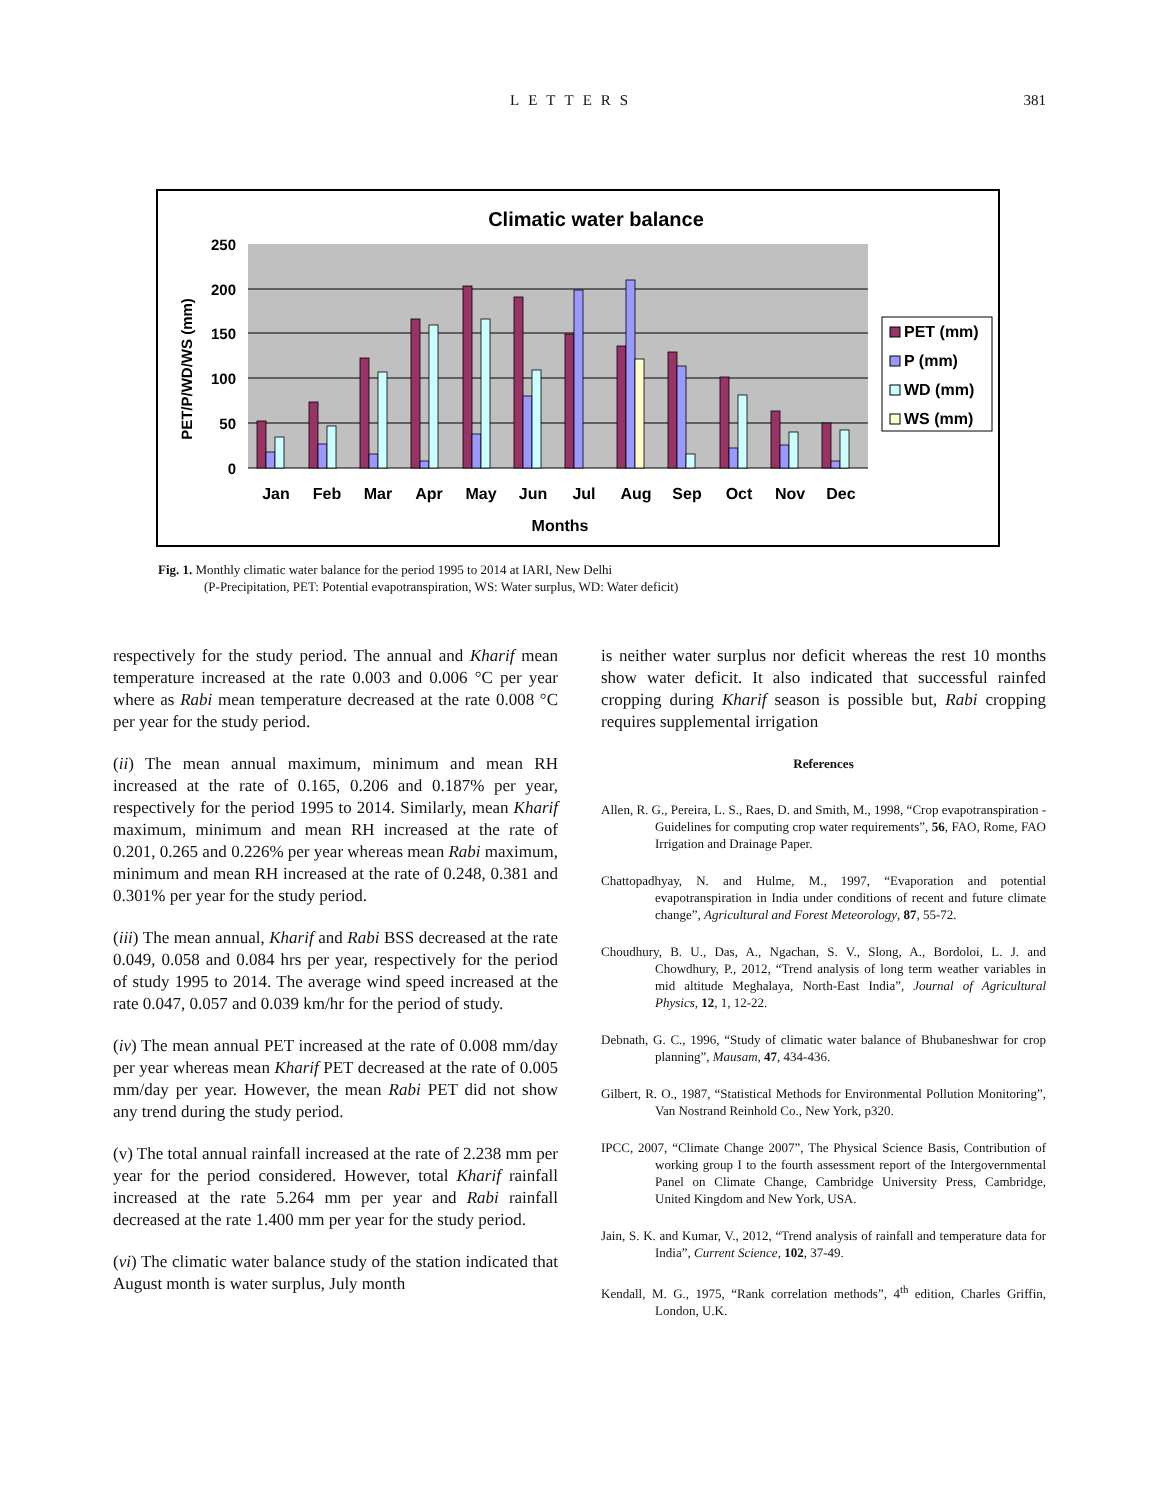LETTERS 381
Climatic water balance
250
200
150
100
50
0
PET/P/WD/WS (mm)
Jan
Feb
Mar
Apr
May
Jun
Jul
Aug
Sep
Oct
Nov
Dec
Months
PET (mm)
P (mm)
WD (mm)
WS (mm)
Fig. 1. Monthly climatic water balance for the period 1995 to 2014 at IARI, New Delhi
(P-Precipitation, PET: Potential evapotranspiration, WS: Water surplus, WD: Water deficit)
respectively for the study period. The annual and Kharif mean temperature increased at the rate 0.003 and 0.006 °C per year where as Rabi mean temperature decreased at the rate 0.008 °C per year for the study period.
(ii) The mean annual maximum, minimum and mean RH increased at the rate of 0.165, 0.206 and 0.187% per year, respectively for the period 1995 to 2014. Similarly, mean Kharif maximum, minimum and mean RH increased at the rate of 0.201, 0.265 and 0.226% per year whereas mean Rabi maximum, minimum and mean RH increased at the rate of 0.248, 0.381 and 0.301% per year for the study period.
(iii) The mean annual, Kharif and Rabi BSS decreased at the rate 0.049, 0.058 and 0.084 hrs per year, respectively for the period of study 1995 to 2014. The average wind speed increased at the rate 0.047, 0.057 and 0.039 km/hr for the period of study.
(iv) The mean annual PET increased at the rate of 0.008 mm/day per year whereas mean Kharif PET decreased at the rate of 0.005 mm/day per year. However, the mean Rabi PET did not show any trend during the study period.
(v) The total annual rainfall increased at the rate of 2.238 mm per year for the period considered. However, total Kharif rainfall increased at the rate 5.264 mm per year and Rabi rainfall decreased at the rate 1.400 mm per year for the study period.
(vi) The climatic water balance study of the station indicated that August month is water surplus, July month
is neither water surplus nor deficit whereas the rest 10 months show water deficit. It also indicated that successful rainfed cropping during Kharif season is possible but, Rabi cropping requires supplemental irrigation
References
Allen, R. G., Pereira, L. S., Raes, D. and Smith, M., 1998, “Crop evapotranspiration - Guidelines for computing crop water requirements”, 56, FAO, Rome, FAO Irrigation and Drainage Paper.
Chattopadhyay, N. and Hulme, M., 1997, “Evaporation and potential evapotranspiration in India under conditions of recent and future climate change”, Agricultural and Forest Meteorology, 87, 55-72.
Choudhury, B. U., Das, A., Ngachan, S. V., Slong, A., Bordoloi, L. J. and Chowdhury, P., 2012, “Trend analysis of long term weather variables in mid altitude Meghalaya, North-East India”, Journal of Agricultural Physics, 12, 1, 12-22.
Debnath, G. C., 1996, “Study of climatic water balance of Bhubaneshwar for crop planning”, Mausam, 47, 434-436.
Gilbert, R. O., 1987, “Statistical Methods for Environmental Pollution Monitoring”, Van Nostrand Reinhold Co., New York, p320.
IPCC, 2007, “Climate Change 2007”, The Physical Science Basis, Contribution of working group I to the fourth assessment report of the Intergovernmental Panel on Climate Change, Cambridge University Press, Cambridge, United Kingdom and New York, USA.
Jain, S. K. and Kumar, V., 2012, “Trend analysis of rainfall and temperature data for India”, Current Science, 102, 37-49.
Kendall, M. G., 1975, “Rank correlation methods”, 4<sup>th</sup> edition, Charles Griffin, London, U.K.